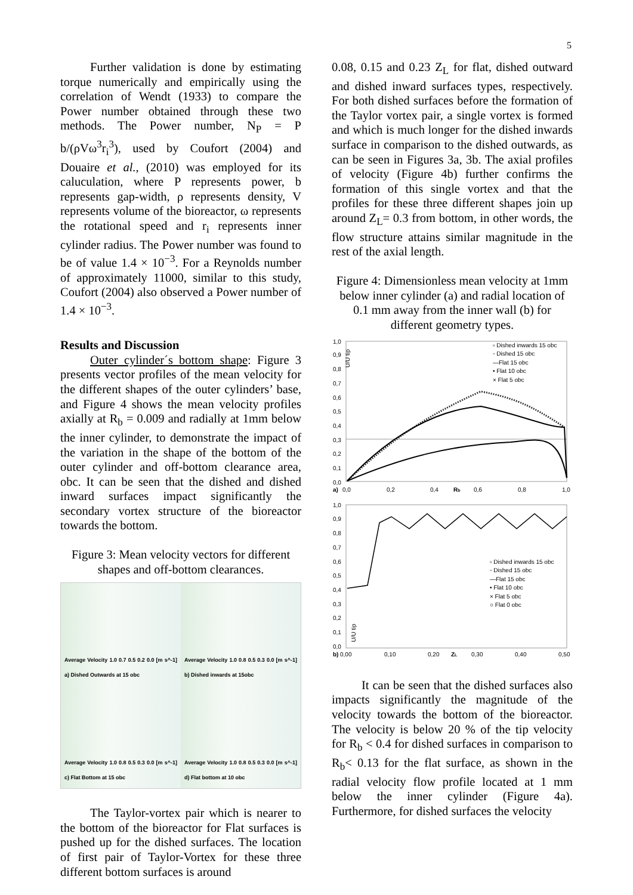5
Further validation is done by estimating torque numerically and empirically using the correlation of Wendt (1933) to compare the Power number obtained through these two methods. The Power number, N<sub>P</sub> = P b/(ρVω<sup>3</sup>r<sub>i</sub><sup>3</sup>), used by Coufort (2004) and Douaire et al., (2010) was employed for its caluculation, where P represents power, b represents gap-width, ρ represents density, V represents volume of the bioreactor, ω represents the rotational speed and r<sub>i</sub> represents inner cylinder radius. The Power number was found to be of value 1.4 × 10<sup>−3</sup>. For a Reynolds number of approximately 11000, similar to this study, Coufort (2004) also observed a Power number of 1.4 × 10<sup>−3</sup>.
Results and Discussion
Outer cylinder´s bottom shape: Figure 3 presents vector profiles of the mean velocity for the different shapes of the outer cylinders’ base, and Figure 4 shows the mean velocity profiles axially at R<sub>b</sub> = 0.009 and radially at 1mm below the inner cylinder, to demonstrate the impact of the variation in the shape of the bottom of the outer cylinder and off-bottom clearance area, obc. It can be seen that the dished and dished inward surfaces impact significantly the secondary vortex structure of the bioreactor towards the bottom.
Figure 3: Mean velocity vectors for different shapes and off-bottom clearances.
Average Velocity 1.0 0.7 0.5 0.2 0.0 [m s^-1] a) Dished Outwards at 15 obc
Average Velocity 1.0 0.8 0.5 0.3 0.0 [m s^-1] b) Dished inwards at 15obc
Average Velocity 1.0 0.8 0.5 0.3 0.0 [m s^-1] c) Flat Bottom at 15 obc
Average Velocity 1.0 0.8 0.5 0.3 0.0 [m s^-1] d) Flat bottom at 10 obc
The Taylor-vortex pair which is nearer to the bottom of the bioreactor for Flat surfaces is pushed up for the dished surfaces. The location of first pair of Taylor-Vortex for these three different bottom surfaces is around
0.08, 0.15 and 0.23 Z<sub>L</sub> for flat, dished outward and dished inward surfaces types, respectively. For both dished surfaces before the formation of the Taylor vortex pair, a single vortex is formed and which is much longer for the dished inwards surface in comparison to the dished outwards, as can be seen in Figures 3a, 3b. The axial profiles of velocity (Figure 4b) further confirms the formation of this single vortex and that the profiles for these three different shapes join up around Z<sub>L</sub>= 0.3 from bottom, in other words, the flow structure attains similar magnitude in the rest of the axial length.
Figure 4: Dimensionless mean velocity at 1mm below inner cylinder (a) and radial location of 0.1 mm away from the inner wall (b) for different geometry types.
1,0
0,9
0,8
0,7
0,6
0,5
0,4
0,3
0,2
0,1
0,0
▫ Dished inwards 15 obc
◦ Dished 15 obc
—Flat 15 obc
• Flat 10 obc
× Flat 5 obc
U/U tip
a)
0,0
0,2
0,4
Rb
0,6
0,8
1,0
1,0
0,9
0,8
0,7
0,6
0,5
0,4
0,3
0,2
0,1
0,0
▫ Dished inwards 15 obc
◦ Dished 15 obc
—Flat 15 obc
• Flat 10 obc
× Flat 5 obc
○ Flat 0 obc
U/U tip
b)
0,00
0,10
0,20
ZL
0,30
0,40
0,50
It can be seen that the dished surfaces also impacts significantly the magnitude of the velocity towards the bottom of the bioreactor. The velocity is below 20 % of the tip velocity for R<sub>b</sub> < 0.4 for dished surfaces in comparison to R<sub>b</sub>< 0.13 for the flat surface, as shown in the radial velocity flow profile located at 1 mm below the inner cylinder (Figure 4a). Furthermore, for dished surfaces the velocity